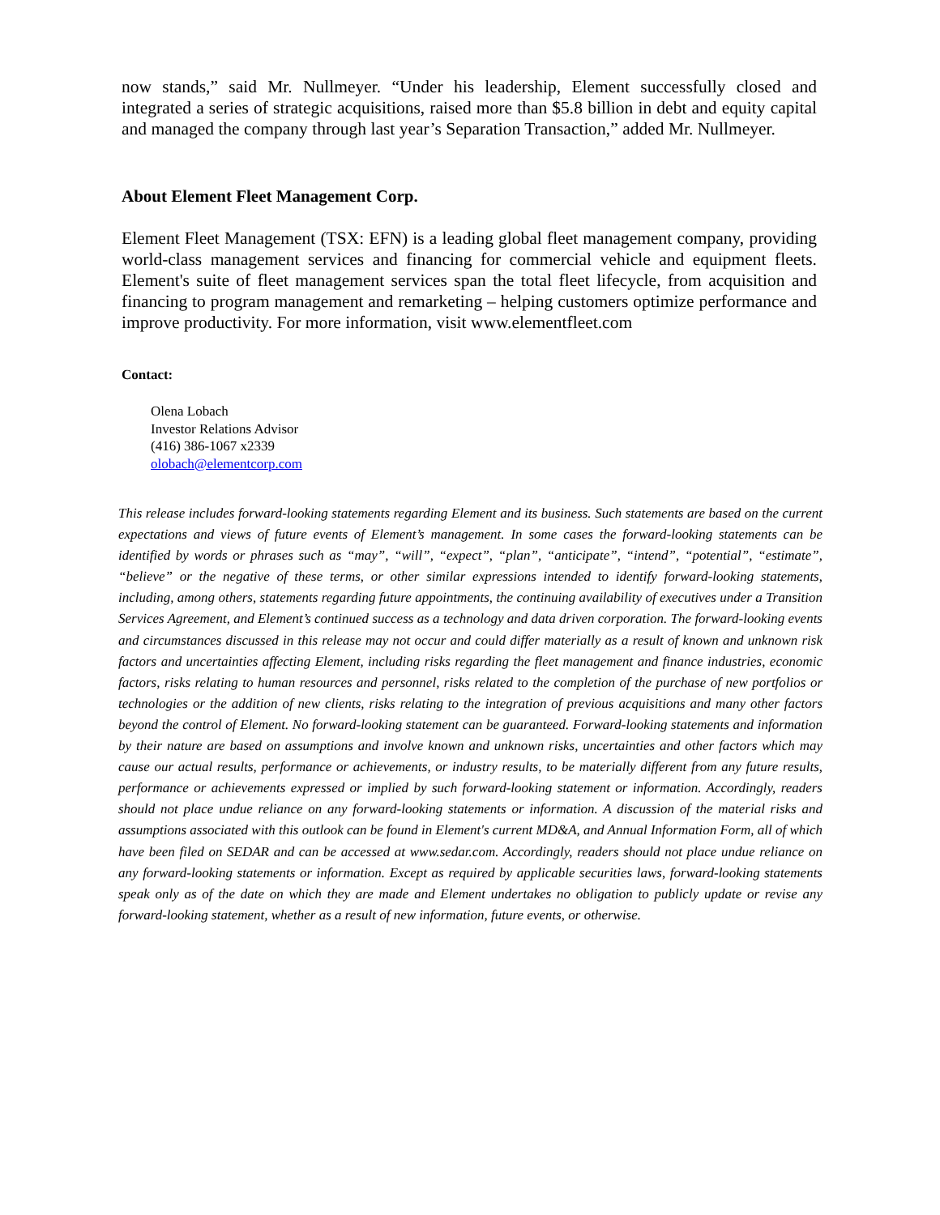now stands,” said Mr. Nullmeyer. “Under his leadership, Element successfully closed and integrated a series of strategic acquisitions, raised more than $5.8 billion in debt and equity capital and managed the company through last year’s Separation Transaction,” added Mr. Nullmeyer.
About Element Fleet Management Corp.
Element Fleet Management (TSX: EFN) is a leading global fleet management company, providing world-class management services and financing for commercial vehicle and equipment fleets. Element's suite of fleet management services span the total fleet lifecycle, from acquisition and financing to program management and remarketing – helping customers optimize performance and improve productivity. For more information, visit www.elementfleet.com
Contact:
Olena Lobach
Investor Relations Advisor
(416) 386-1067 x2339
olobach@elementcorp.com
This release includes forward-looking statements regarding Element and its business. Such statements are based on the current expectations and views of future events of Element’s management. In some cases the forward-looking statements can be identified by words or phrases such as “may”, “will”, “expect”, “plan”, “anticipate”, “intend”, “potential”, “estimate”, “believe” or the negative of these terms, or other similar expressions intended to identify forward-looking statements, including, among others, statements regarding future appointments, the continuing availability of executives under a Transition Services Agreement, and Element’s continued success as a technology and data driven corporation. The forward-looking events and circumstances discussed in this release may not occur and could differ materially as a result of known and unknown risk factors and uncertainties affecting Element, including risks regarding the fleet management and finance industries, economic factors, risks relating to human resources and personnel, risks related to the completion of the purchase of new portfolios or technologies or the addition of new clients, risks relating to the integration of previous acquisitions and many other factors beyond the control of Element. No forward-looking statement can be guaranteed. Forward-looking statements and information by their nature are based on assumptions and involve known and unknown risks, uncertainties and other factors which may cause our actual results, performance or achievements, or industry results, to be materially different from any future results, performance or achievements expressed or implied by such forward-looking statement or information. Accordingly, readers should not place undue reliance on any forward-looking statements or information. A discussion of the material risks and assumptions associated with this outlook can be found in Element's current MD&A, and Annual Information Form, all of which have been filed on SEDAR and can be accessed at www.sedar.com. Accordingly, readers should not place undue reliance on any forward-looking statements or information. Except as required by applicable securities laws, forward-looking statements speak only as of the date on which they are made and Element undertakes no obligation to publicly update or revise any forward-looking statement, whether as a result of new information, future events, or otherwise.